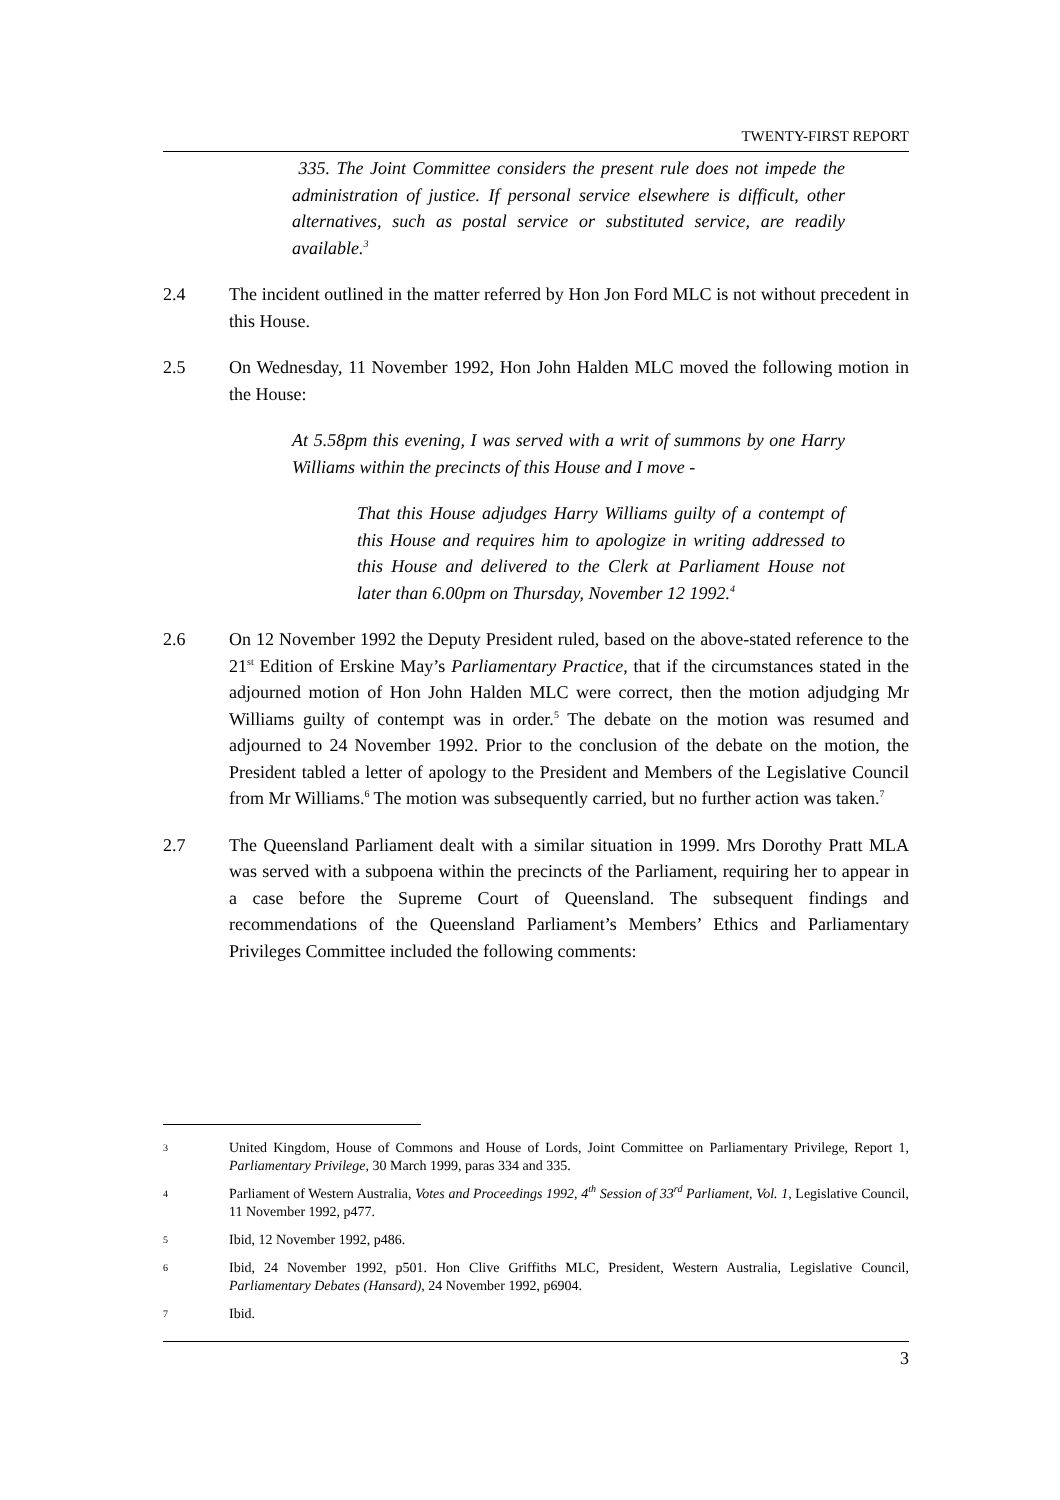TWENTY-FIRST REPORT
335. The Joint Committee considers the present rule does not impede the administration of justice. If personal service elsewhere is difficult, other alternatives, such as postal service or substituted service, are readily available.<sup>3</sup>
2.4 The incident outlined in the matter referred by Hon Jon Ford MLC is not without precedent in this House.
2.5 On Wednesday, 11 November 1992, Hon John Halden MLC moved the following motion in the House:
At 5.58pm this evening, I was served with a writ of summons by one Harry Williams within the precincts of this House and I move -
That this House adjudges Harry Williams guilty of a contempt of this House and requires him to apologize in writing addressed to this House and delivered to the Clerk at Parliament House not later than 6.00pm on Thursday, November 12 1992.<sup>4</sup>
2.6 On 12 November 1992 the Deputy President ruled, based on the above-stated reference to the 21<sup>st</sup> Edition of Erskine May’s Parliamentary Practice, that if the circumstances stated in the adjourned motion of Hon John Halden MLC were correct, then the motion adjudging Mr Williams guilty of contempt was in order.<sup>5</sup> The debate on the motion was resumed and adjourned to 24 November 1992. Prior to the conclusion of the debate on the motion, the President tabled a letter of apology to the President and Members of the Legislative Council from Mr Williams.<sup>6</sup> The motion was subsequently carried, but no further action was taken.<sup>7</sup>
2.7 The Queensland Parliament dealt with a similar situation in 1999. Mrs Dorothy Pratt MLA was served with a subpoena within the precincts of the Parliament, requiring her to appear in a case before the Supreme Court of Queensland. The subsequent findings and recommendations of the Queensland Parliament’s Members’ Ethics and Parliamentary Privileges Committee included the following comments:
3
United Kingdom, House of Commons and House of Lords, Joint Committee on Parliamentary Privilege, Report 1, Parliamentary Privilege, 30 March 1999, paras 334 and 335.
4
Parliament of Western Australia, Votes and Proceedings 1992, 4<sup>th</sup> Session of 33<sup>rd</sup> Parliament, Vol. 1, Legislative Council, 11 November 1992, p477.
5
Ibid, 12 November 1992, p486.
6
Ibid, 24 November 1992, p501. Hon Clive Griffiths MLC, President, Western Australia, Legislative Council, Parliamentary Debates (Hansard), 24 November 1992, p6904.
7
Ibid.
3